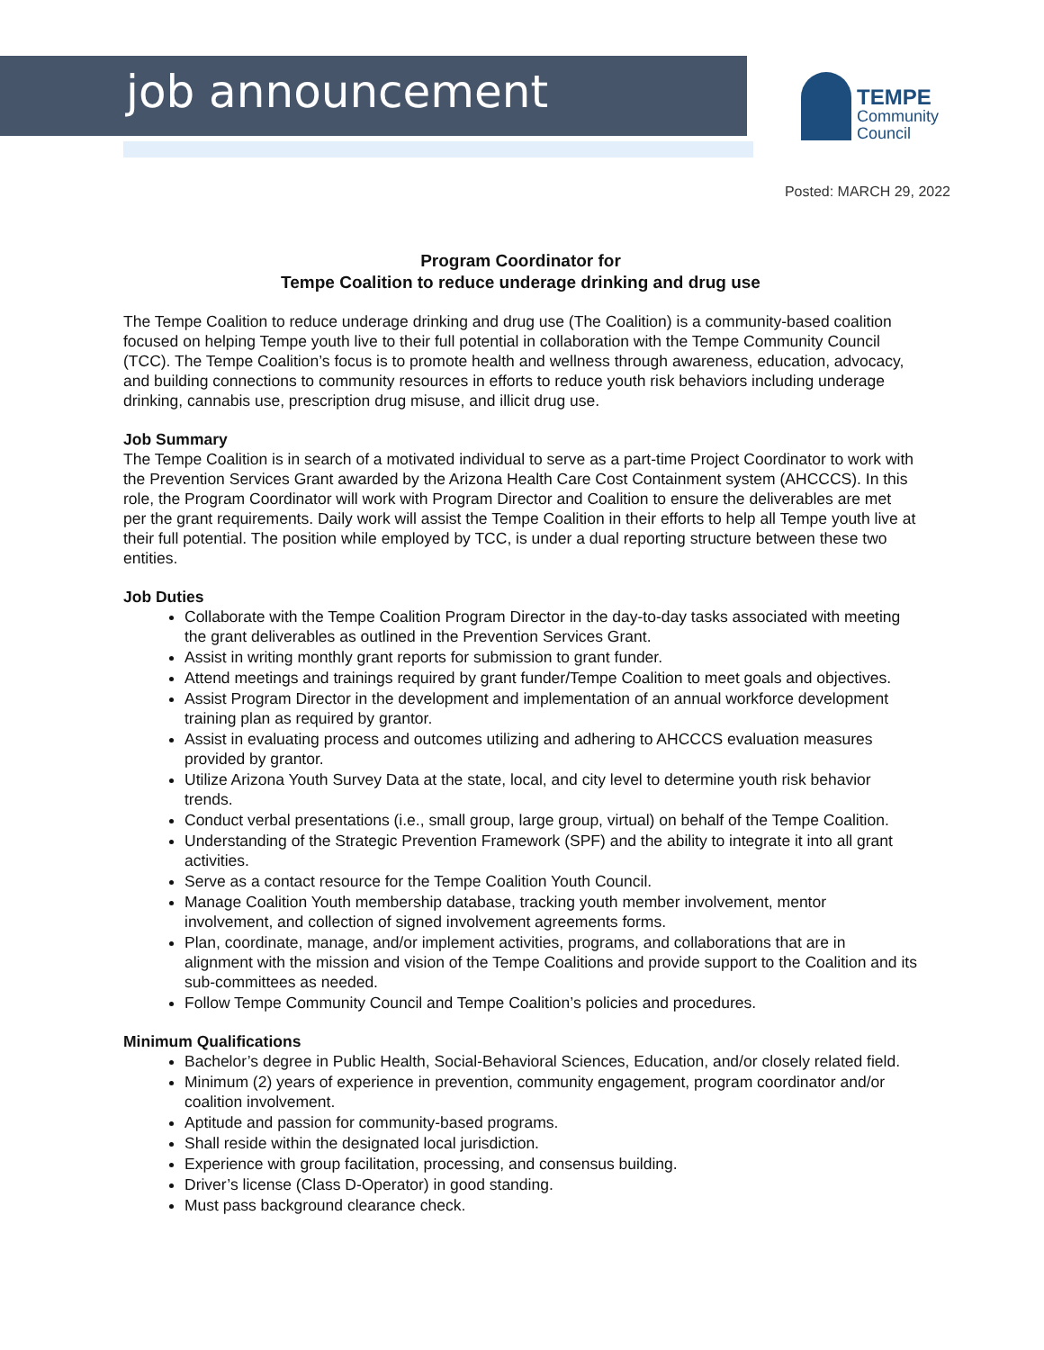job announcement
TEMPE
Community
Council
Posted: MARCH 29, 2022
Program Coordinator for
Tempe Coalition to reduce underage drinking and drug use
The Tempe Coalition to reduce underage drinking and drug use (The Coalition) is a community-based coalition focused on helping Tempe youth live to their full potential in collaboration with the Tempe Community Council (TCC). The Tempe Coalition’s focus is to promote health and wellness through awareness, education, advocacy, and building connections to community resources in efforts to reduce youth risk behaviors including underage drinking, cannabis use, prescription drug misuse, and illicit drug use.
Job Summary
The Tempe Coalition is in search of a motivated individual to serve as a part-time Project Coordinator to work with the Prevention Services Grant awarded by the Arizona Health Care Cost Containment system (AHCCCS). In this role, the Program Coordinator will work with Program Director and Coalition to ensure the deliverables are met per the grant requirements. Daily work will assist the Tempe Coalition in their efforts to help all Tempe youth live at their full potential. The position while employed by TCC, is under a dual reporting structure between these two entities.
Job Duties
Collaborate with the Tempe Coalition Program Director in the day-to-day tasks associated with meeting the grant deliverables as outlined in the Prevention Services Grant.
Assist in writing monthly grant reports for submission to grant funder.
Attend meetings and trainings required by grant funder/Tempe Coalition to meet goals and objectives.
Assist Program Director in the development and implementation of an annual workforce development training plan as required by grantor.
Assist in evaluating process and outcomes utilizing and adhering to AHCCCS evaluation measures provided by grantor.
Utilize Arizona Youth Survey Data at the state, local, and city level to determine youth risk behavior trends.
Conduct verbal presentations (i.e., small group, large group, virtual) on behalf of the Tempe Coalition.
Understanding of the Strategic Prevention Framework (SPF) and the ability to integrate it into all grant activities.
Serve as a contact resource for the Tempe Coalition Youth Council.
Manage Coalition Youth membership database, tracking youth member involvement, mentor involvement, and collection of signed involvement agreements forms.
Plan, coordinate, manage, and/or implement activities, programs, and collaborations that are in alignment with the mission and vision of the Tempe Coalitions and provide support to the Coalition and its sub-committees as needed.
Follow Tempe Community Council and Tempe Coalition’s policies and procedures.
Minimum Qualifications
Bachelor’s degree in Public Health, Social-Behavioral Sciences, Education, and/or closely related field.
Minimum (2) years of experience in prevention, community engagement, program coordinator and/or coalition involvement.
Aptitude and passion for community-based programs.
Shall reside within the designated local jurisdiction.
Experience with group facilitation, processing, and consensus building.
Driver’s license (Class D-Operator) in good standing.
Must pass background clearance check.